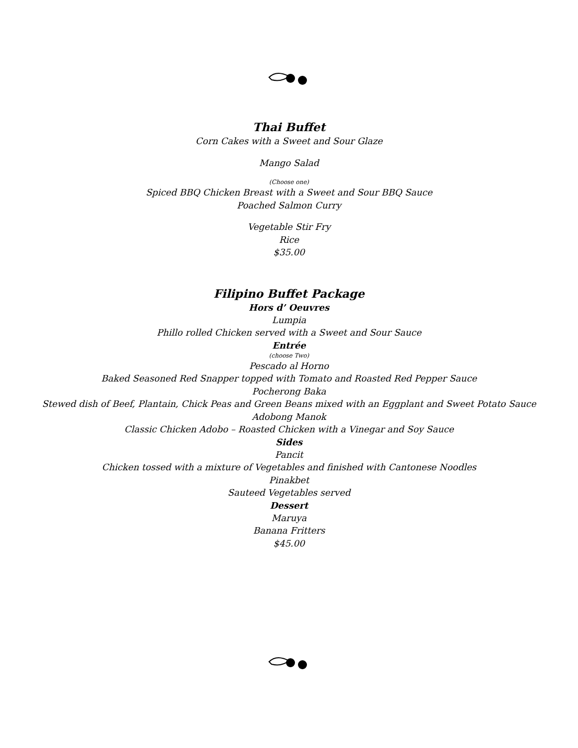Thai Buffet
Corn Cakes with a Sweet and Sour Glaze
Mango Salad
(Choose one)
Spiced BBQ Chicken Breast with a Sweet and Sour BBQ Sauce
Poached Salmon Curry
Vegetable Stir Fry
Rice
$35.00
Filipino Buffet Package
Hors d’ Oeuvres
Lumpia
Phillo rolled Chicken served with a Sweet and Sour Sauce
Entrée
(choose Two)
Pescado al Horno
Baked Seasoned Red Snapper topped with Tomato and Roasted Red Pepper Sauce
Pocherong Baka
Stewed dish of Beef, Plantain, Chick Peas and Green Beans mixed with an Eggplant and Sweet Potato Sauce
Adobong Manok
Classic Chicken Adobo – Roasted Chicken with a Vinegar and Soy Sauce
Sides
Pancit
Chicken tossed with a mixture of Vegetables and finished with Cantonese Noodles
Pinakbet
Sauteed Vegetables served
Dessert
Maruya
Banana Fritters
$45.00